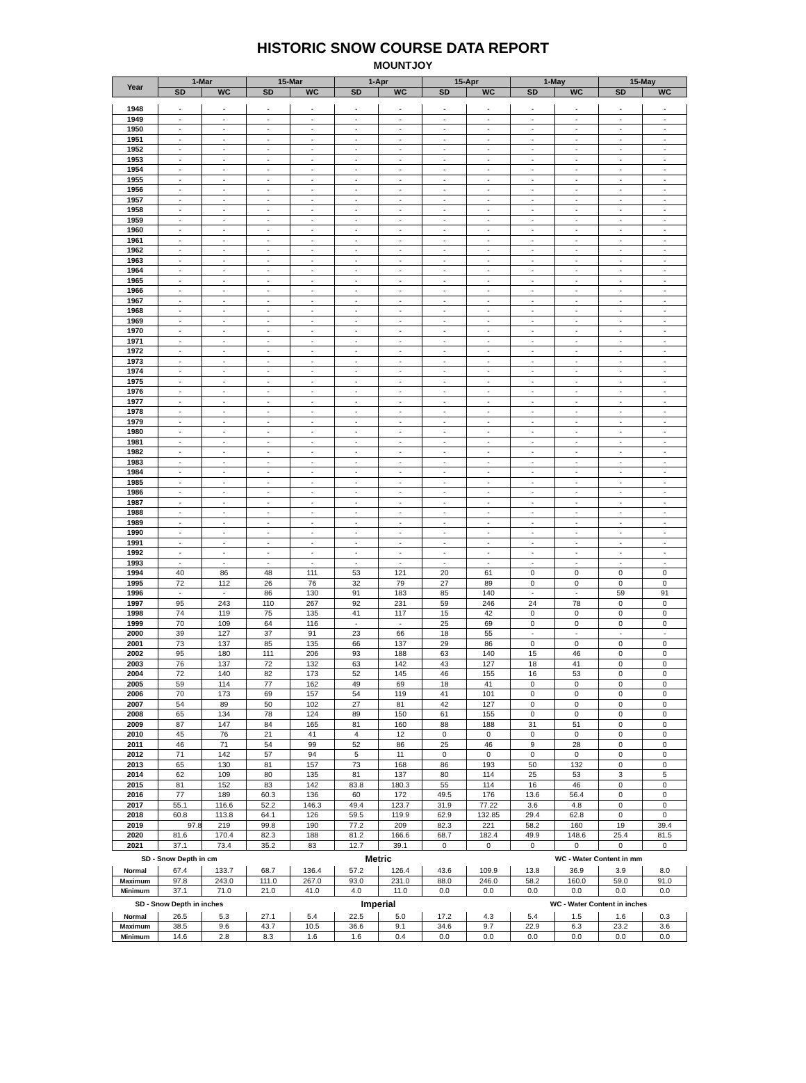HISTORIC SNOW COURSE DATA REPORT
MOUNTJOY
| Year | 1-Mar | | 15-Mar | | 1-Apr | | 15-Apr | | 1-May | | 15-May | |
| --- | --- | --- | --- | --- | --- | --- | --- | --- | --- | --- | --- | --- |
| | SD | WC | SD | WC | SD | WC | SD | WC | SD | WC | SD | WC |
| 1948 | - | - | - | - | - | - | - | - | - | - | - | - |
| 1949 | - | - | - | - | - | - | - | - | - | - | - | - |
| 1950 | - | - | - | - | - | - | - | - | - | - | - | - |
| 1951 | - | - | - | - | - | - | - | - | - | - | - | - |
| 1952 | - | - | - | - | - | - | - | - | - | - | - | - |
| 1953 | - | - | - | - | - | - | - | - | - | - | - | - |
| 1954 | - | - | - | - | - | - | - | - | - | - | - | - |
| 1955 | - | - | - | - | - | - | - | - | - | - | - | - |
| 1956 | - | - | - | - | - | - | - | - | - | - | - | - |
| 1957 | - | - | - | - | - | - | - | - | - | - | - | - |
| 1958 | - | - | - | - | - | - | - | - | - | - | - | - |
| 1959 | - | - | - | - | - | - | - | - | - | - | - | - |
| 1960 | - | - | - | - | - | - | - | - | - | - | - | - |
| 1961 | - | - | - | - | - | - | - | - | - | - | - | - |
| 1962 | - | - | - | - | - | - | - | - | - | - | - | - |
| 1963 | - | - | - | - | - | - | - | - | - | - | - | - |
| 1964 | - | - | - | - | - | - | - | - | - | - | - | - |
| 1965 | - | - | - | - | - | - | - | - | - | - | - | - |
| 1966 | - | - | - | - | - | - | - | - | - | - | - | - |
| 1967 | - | - | - | - | - | - | - | - | - | - | - | - |
| 1968 | - | - | - | - | - | - | - | - | - | - | - | - |
| 1969 | - | - | - | - | - | - | - | - | - | - | - | - |
| 1970 | - | - | - | - | - | - | - | - | - | - | - | - |
| 1971 | - | - | - | - | - | - | - | - | - | - | - | - |
| 1972 | - | - | - | - | - | - | - | - | - | - | - | - |
| 1973 | - | - | - | - | - | - | - | - | - | - | - | - |
| 1974 | - | - | - | - | - | - | - | - | - | - | - | - |
| 1975 | - | - | - | - | - | - | - | - | - | - | - | - |
| 1976 | - | - | - | - | - | - | - | - | - | - | - | - |
| 1977 | - | - | - | - | - | - | - | - | - | - | - | - |
| 1978 | - | - | - | - | - | - | - | - | - | - | - | - |
| 1979 | - | - | - | - | - | - | - | - | - | - | - | - |
| 1980 | - | - | - | - | - | - | - | - | - | - | - | - |
| 1981 | - | - | - | - | - | - | - | - | - | - | - | - |
| 1982 | - | - | - | - | - | - | - | - | - | - | - | - |
| 1983 | - | - | - | - | - | - | - | - | - | - | - | - |
| 1984 | - | - | - | - | - | - | - | - | - | - | - | - |
| 1985 | - | - | - | - | - | - | - | - | - | - | - | - |
| 1986 | - | - | - | - | - | - | - | - | - | - | - | - |
| 1987 | - | - | - | - | - | - | - | - | - | - | - | - |
| 1988 | - | - | - | - | - | - | - | - | - | - | - | - |
| 1989 | - | - | - | - | - | - | - | - | - | - | - | - |
| 1990 | - | - | - | - | - | - | - | - | - | - | - | - |
| 1991 | - | - | - | - | - | - | - | - | - | - | - | - |
| 1992 | - | - | - | - | - | - | - | - | - | - | - | - |
| 1993 | - | - | - | - | - | - | - | - | - | - | - | - |
| 1994 | 40 | 86 | 48 | 111 | 53 | 121 | 20 | 61 | 0 | 0 | 0 | 0 |
| 1995 | 72 | 112 | 26 | 76 | 32 | 79 | 27 | 89 | 0 | 0 | 0 | 0 |
| 1996 | - | - | 86 | 130 | 91 | 183 | 85 | 140 | - | - | 59 | 91 |
| 1997 | 95 | 243 | 110 | 267 | 92 | 231 | 59 | 246 | 24 | 78 | 0 | 0 |
| 1998 | 74 | 119 | 75 | 135 | 41 | 117 | 15 | 42 | 0 | 0 | 0 | 0 |
| 1999 | 70 | 109 | 64 | 116 | - | - | 25 | 69 | 0 | 0 | 0 | 0 |
| 2000 | 39 | 127 | 37 | 91 | 23 | 66 | 18 | 55 | - | - | - | - |
| 2001 | 73 | 137 | 85 | 135 | 66 | 137 | 29 | 86 | 0 | 0 | 0 | 0 |
| 2002 | 95 | 180 | 111 | 206 | 93 | 188 | 63 | 140 | 15 | 46 | 0 | 0 |
| 2003 | 76 | 137 | 72 | 132 | 63 | 142 | 43 | 127 | 18 | 41 | 0 | 0 |
| 2004 | 72 | 140 | 82 | 173 | 52 | 145 | 46 | 155 | 16 | 53 | 0 | 0 |
| 2005 | 59 | 114 | 77 | 162 | 49 | 69 | 18 | 41 | 0 | 0 | 0 | 0 |
| 2006 | 70 | 173 | 69 | 157 | 54 | 119 | 41 | 101 | 0 | 0 | 0 | 0 |
| 2007 | 54 | 89 | 50 | 102 | 27 | 81 | 42 | 127 | 0 | 0 | 0 | 0 |
| 2008 | 65 | 134 | 78 | 124 | 89 | 150 | 61 | 155 | 0 | 0 | 0 | 0 |
| 2009 | 87 | 147 | 84 | 165 | 81 | 160 | 88 | 188 | 31 | 51 | 0 | 0 |
| 2010 | 45 | 76 | 21 | 41 | 4 | 12 | 0 | 0 | 0 | 0 | 0 | 0 |
| 2011 | 46 | 71 | 54 | 99 | 52 | 86 | 25 | 46 | 9 | 28 | 0 | 0 |
| 2012 | 71 | 142 | 57 | 94 | 5 | 11 | 0 | 0 | 0 | 0 | 0 | 0 |
| 2013 | 65 | 130 | 81 | 157 | 73 | 168 | 86 | 193 | 50 | 132 | 0 | 0 |
| 2014 | 62 | 109 | 80 | 135 | 81 | 137 | 80 | 114 | 25 | 53 | 3 | 5 |
| 2015 | 81 | 152 | 83 | 142 | 83.8 | 180.3 | 55 | 114 | 16 | 46 | 0 | 0 |
| 2016 | 77 | 189 | 60.3 | 136 | 60 | 172 | 49.5 | 176 | 13.6 | 56.4 | 0 | 0 |
| 2017 | 55.1 | 116.6 | 52.2 | 146.3 | 49.4 | 123.7 | 31.9 | 77.22 | 3.6 | 4.8 | 0 | 0 |
| 2018 | 60.8 | 113.8 | 64.1 | 126 | 59.5 | 119.9 | 62.9 | 132.85 | 29.4 | 62.8 | 0 | 0 |
| 2019 | 97.8 | 219 | 99.8 | 190 | 77.2 | 209 | 82.3 | 221 | 58.2 | 160 | 19 | 39.4 |
| 2020 | 81.6 | 170.4 | 82.3 | 188 | 81.2 | 166.6 | 68.7 | 182.4 | 49.9 | 148.6 | 25.4 | 81.5 |
| 2021 | 37.1 | 73.4 | 35.2 | 83 | 12.7 | 39.1 | 0 | 0 | 0 | 0 | 0 | 0 |
| SD - Snow Depth in cm | | | | | Metric | | | | WC - Water Content in mm | | | |
| Normal | 67.4 | 133.7 | 68.7 | 136.4 | 57.2 | 126.4 | 43.6 | 109.9 | 13.8 | 36.9 | 3.9 | 8.0 |
| Maximum | 97.8 | 243.0 | 111.0 | 267.0 | 93.0 | 231.0 | 88.0 | 246.0 | 58.2 | 160.0 | 59.0 | 91.0 |
| Minimum | 37.1 | 71.0 | 21.0 | 41.0 | 4.0 | 11.0 | 0.0 | 0.0 | 0.0 | 0.0 | 0.0 | 0.0 |
| SD - Snow Depth in inches | | | | | Imperial | | | | WC - Water Content in inches | | | |
| Normal | 26.5 | 5.3 | 27.1 | 5.4 | 22.5 | 5.0 | 17.2 | 4.3 | 5.4 | 1.5 | 1.6 | 0.3 |
| Maximum | 38.5 | 9.6 | 43.7 | 10.5 | 36.6 | 9.1 | 34.6 | 9.7 | 22.9 | 6.3 | 23.2 | 3.6 |
| Minimum | 14.6 | 2.8 | 8.3 | 1.6 | 1.6 | 0.4 | 0.0 | 0.0 | 0.0 | 0.0 | 0.0 | 0.0 |